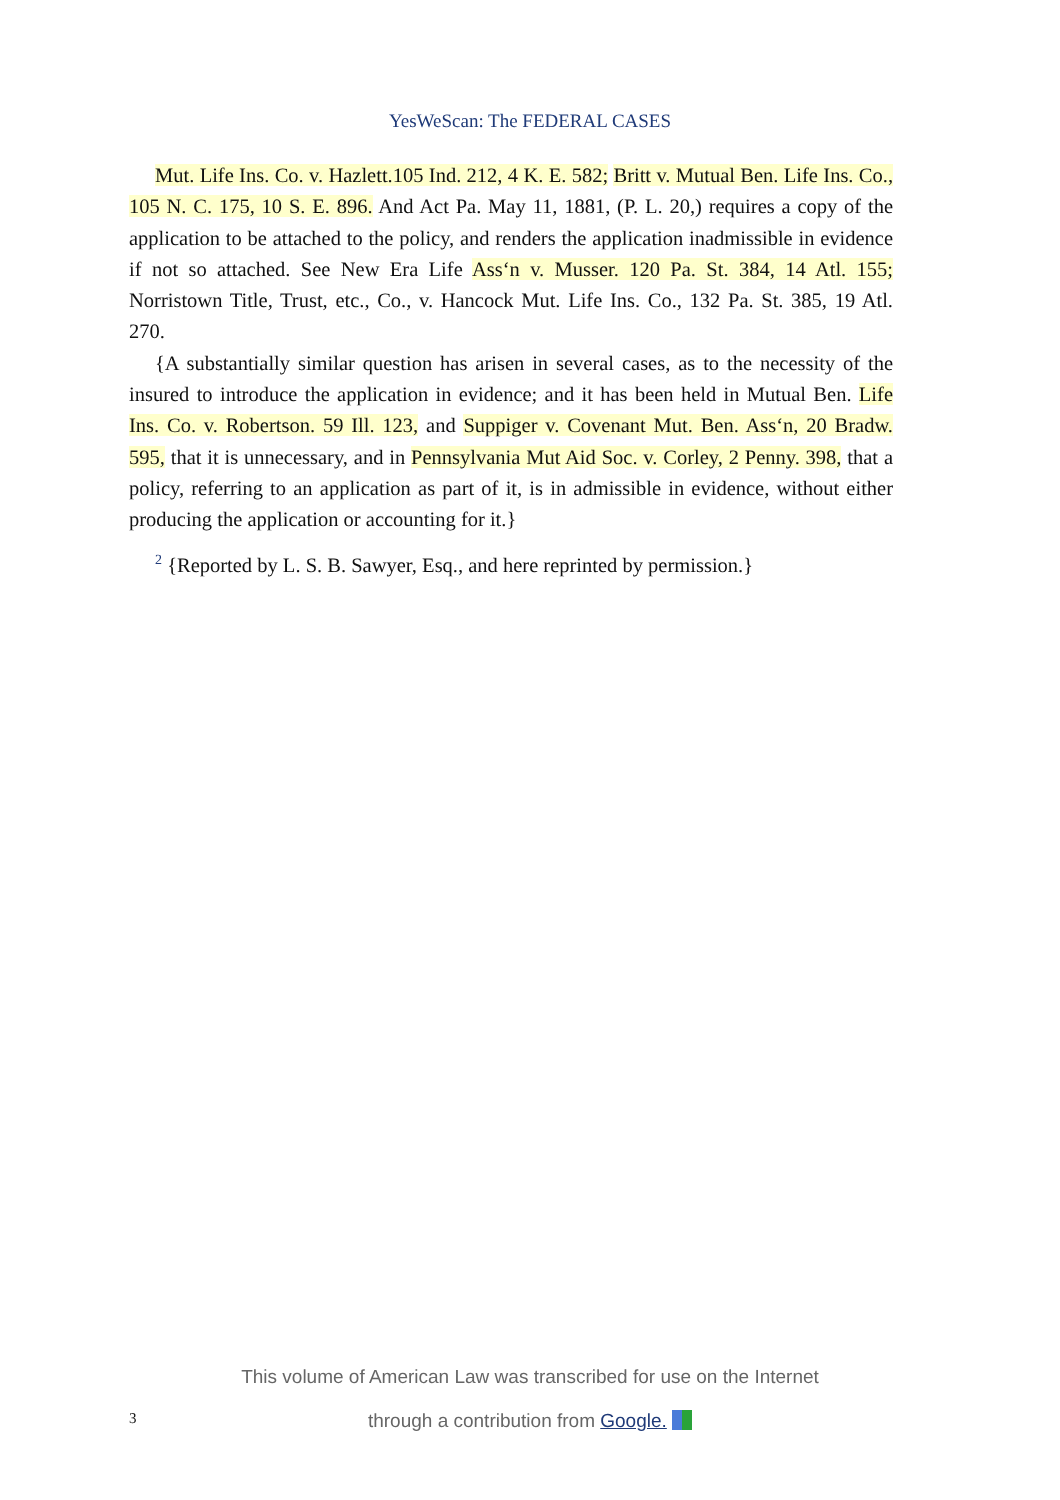YesWeScan: The FEDERAL CASES
Mut. Life Ins. Co. v. Hazlett.105 Ind. 212, 4 K. E. 582; Britt v. Mutual Ben. Life Ins. Co., 105 N. C. 175, 10 S. E. 896. And Act Pa. May 11, 1881, (P. L. 20,) requires a copy of the application to be attached to the policy, and renders the application inadmissible in evidence if not so attached. See New Era Life Ass‘n v. Musser. 120 Pa. St. 384, 14 Atl. 155; Norristown Title, Trust, etc., Co., v. Hancock Mut. Life Ins. Co., 132 Pa. St. 385, 19 Atl. 270.
{A substantially similar question has arisen in several cases, as to the necessity of the insured to introduce the application in evidence; and it has been held in Mutual Ben. Life Ins. Co. v. Robertson. 59 Ill. 123, and Suppiger v. Covenant Mut. Ben. Ass‘n, 20 Bradw. 595, that it is unnecessary, and in Pennsylvania Mut Aid Soc. v. Corley, 2 Penny. 398, that a policy, referring to an application as part of it, is in admissible in evidence, without either producing the application or accounting for it.}
<sup>2</sup> {Reported by L. S. B. Sawyer, Esq., and here reprinted by permission.}
This volume of American Law was transcribed for use on the Internet
through a contribution from Google.
3